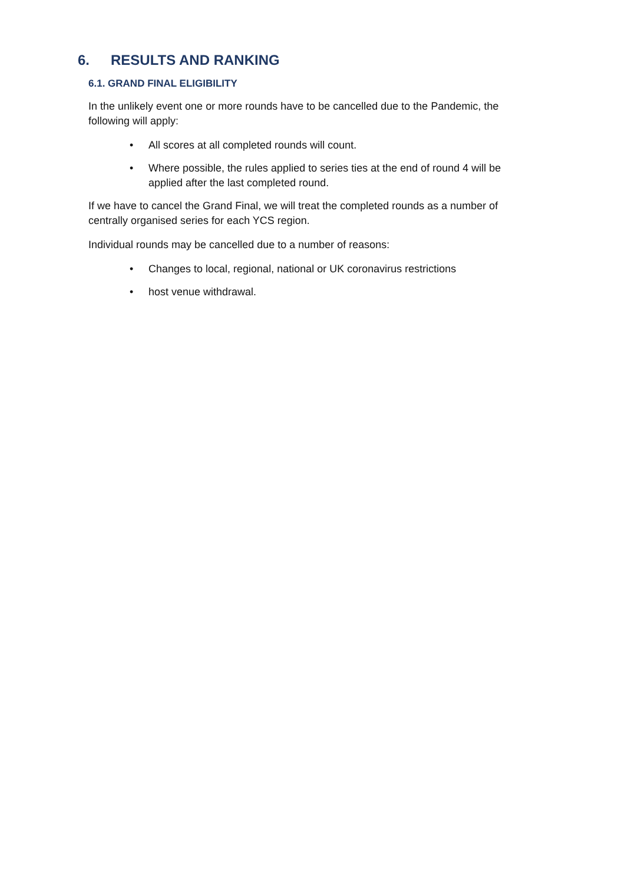6. RESULTS AND RANKING
6.1. GRAND FINAL ELIGIBILITY
In the unlikely event one or more rounds have to be cancelled due to the Pandemic, the following will apply:
• All scores at all completed rounds will count.
• Where possible, the rules applied to series ties at the end of round 4 will be applied after the last completed round.
If we have to cancel the Grand Final, we will treat the completed rounds as a number of centrally organised series for each YCS region.
Individual rounds may be cancelled due to a number of reasons:
• Changes to local, regional, national or UK coronavirus restrictions
• host venue withdrawal.